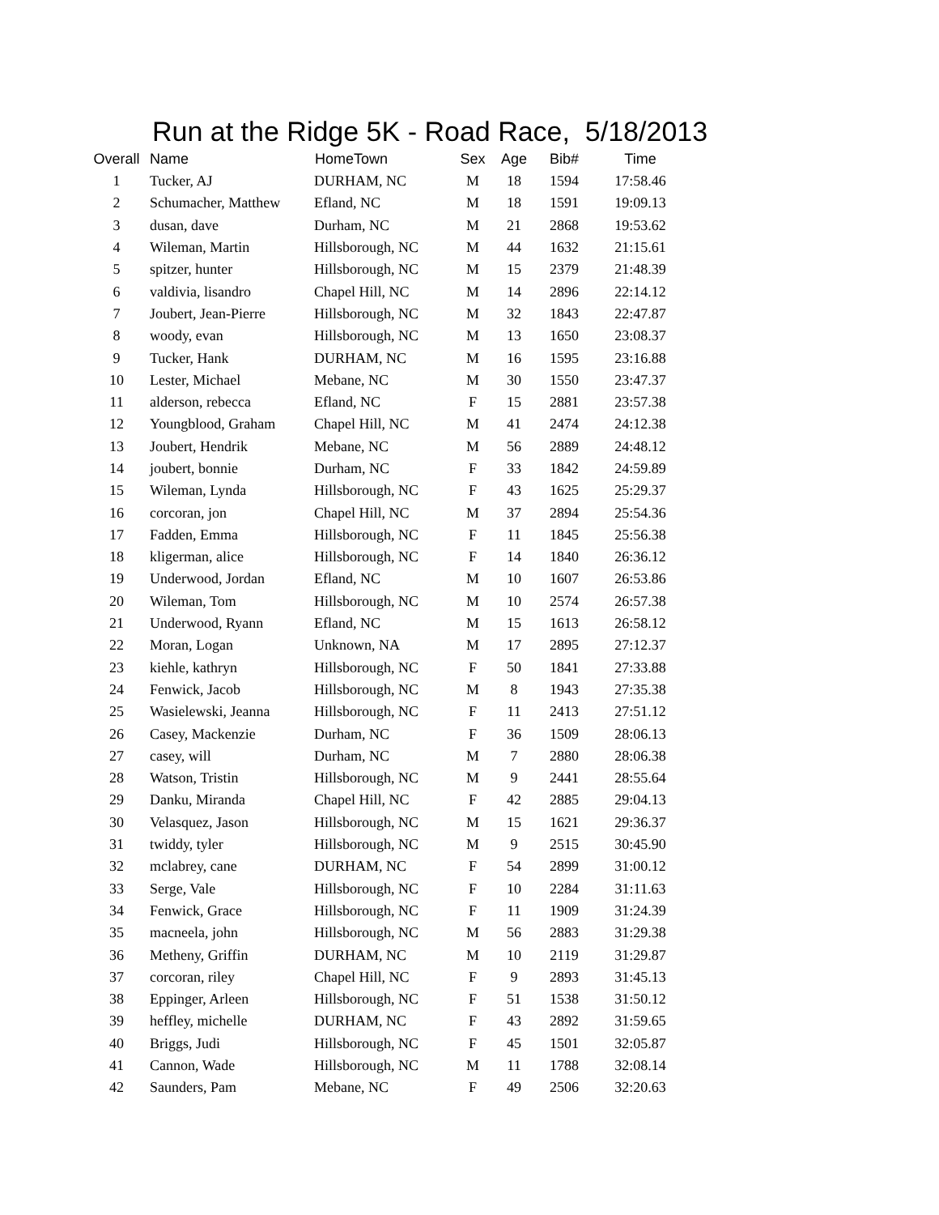Run at the Ridge 5K - Road Race, 5/18/2013
| Overall | Name | HomeTown | Sex | Age | Bib# | Time |
| --- | --- | --- | --- | --- | --- | --- |
| 1 | Tucker, AJ | DURHAM, NC | M | 18 | 1594 | 17:58.46 |
| 2 | Schumacher, Matthew | Efland, NC | M | 18 | 1591 | 19:09.13 |
| 3 | dusan, dave | Durham, NC | M | 21 | 2868 | 19:53.62 |
| 4 | Wileman, Martin | Hillsborough, NC | M | 44 | 1632 | 21:15.61 |
| 5 | spitzer, hunter | Hillsborough, NC | M | 15 | 2379 | 21:48.39 |
| 6 | valdivia, lisandro | Chapel Hill, NC | M | 14 | 2896 | 22:14.12 |
| 7 | Joubert, Jean-Pierre | Hillsborough, NC | M | 32 | 1843 | 22:47.87 |
| 8 | woody, evan | Hillsborough, NC | M | 13 | 1650 | 23:08.37 |
| 9 | Tucker, Hank | DURHAM, NC | M | 16 | 1595 | 23:16.88 |
| 10 | Lester, Michael | Mebane, NC | M | 30 | 1550 | 23:47.37 |
| 11 | alderson, rebecca | Efland, NC | F | 15 | 2881 | 23:57.38 |
| 12 | Youngblood, Graham | Chapel Hill, NC | M | 41 | 2474 | 24:12.38 |
| 13 | Joubert, Hendrik | Mebane, NC | M | 56 | 2889 | 24:48.12 |
| 14 | joubert, bonnie | Durham, NC | F | 33 | 1842 | 24:59.89 |
| 15 | Wileman, Lynda | Hillsborough, NC | F | 43 | 1625 | 25:29.37 |
| 16 | corcoran, jon | Chapel Hill, NC | M | 37 | 2894 | 25:54.36 |
| 17 | Fadden, Emma | Hillsborough, NC | F | 11 | 1845 | 25:56.38 |
| 18 | kligerman, alice | Hillsborough, NC | F | 14 | 1840 | 26:36.12 |
| 19 | Underwood, Jordan | Efland, NC | M | 10 | 1607 | 26:53.86 |
| 20 | Wileman, Tom | Hillsborough, NC | M | 10 | 2574 | 26:57.38 |
| 21 | Underwood, Ryann | Efland, NC | M | 15 | 1613 | 26:58.12 |
| 22 | Moran, Logan | Unknown, NA | M | 17 | 2895 | 27:12.37 |
| 23 | kiehle, kathryn | Hillsborough, NC | F | 50 | 1841 | 27:33.88 |
| 24 | Fenwick, Jacob | Hillsborough, NC | M | 8 | 1943 | 27:35.38 |
| 25 | Wasielewski, Jeanna | Hillsborough, NC | F | 11 | 2413 | 27:51.12 |
| 26 | Casey, Mackenzie | Durham, NC | F | 36 | 1509 | 28:06.13 |
| 27 | casey, will | Durham, NC | M | 7 | 2880 | 28:06.38 |
| 28 | Watson, Tristin | Hillsborough, NC | M | 9 | 2441 | 28:55.64 |
| 29 | Danku, Miranda | Chapel Hill, NC | F | 42 | 2885 | 29:04.13 |
| 30 | Velasquez, Jason | Hillsborough, NC | M | 15 | 1621 | 29:36.37 |
| 31 | twiddy, tyler | Hillsborough, NC | M | 9 | 2515 | 30:45.90 |
| 32 | mclabrey, cane | DURHAM, NC | F | 54 | 2899 | 31:00.12 |
| 33 | Serge, Vale | Hillsborough, NC | F | 10 | 2284 | 31:11.63 |
| 34 | Fenwick, Grace | Hillsborough, NC | F | 11 | 1909 | 31:24.39 |
| 35 | macneela, john | Hillsborough, NC | M | 56 | 2883 | 31:29.38 |
| 36 | Metheny, Griffin | DURHAM, NC | M | 10 | 2119 | 31:29.87 |
| 37 | corcoran, riley | Chapel Hill, NC | F | 9 | 2893 | 31:45.13 |
| 38 | Eppinger, Arleen | Hillsborough, NC | F | 51 | 1538 | 31:50.12 |
| 39 | heffley, michelle | DURHAM, NC | F | 43 | 2892 | 31:59.65 |
| 40 | Briggs, Judi | Hillsborough, NC | F | 45 | 1501 | 32:05.87 |
| 41 | Cannon, Wade | Hillsborough, NC | M | 11 | 1788 | 32:08.14 |
| 42 | Saunders, Pam | Mebane, NC | F | 49 | 2506 | 32:20.63 |